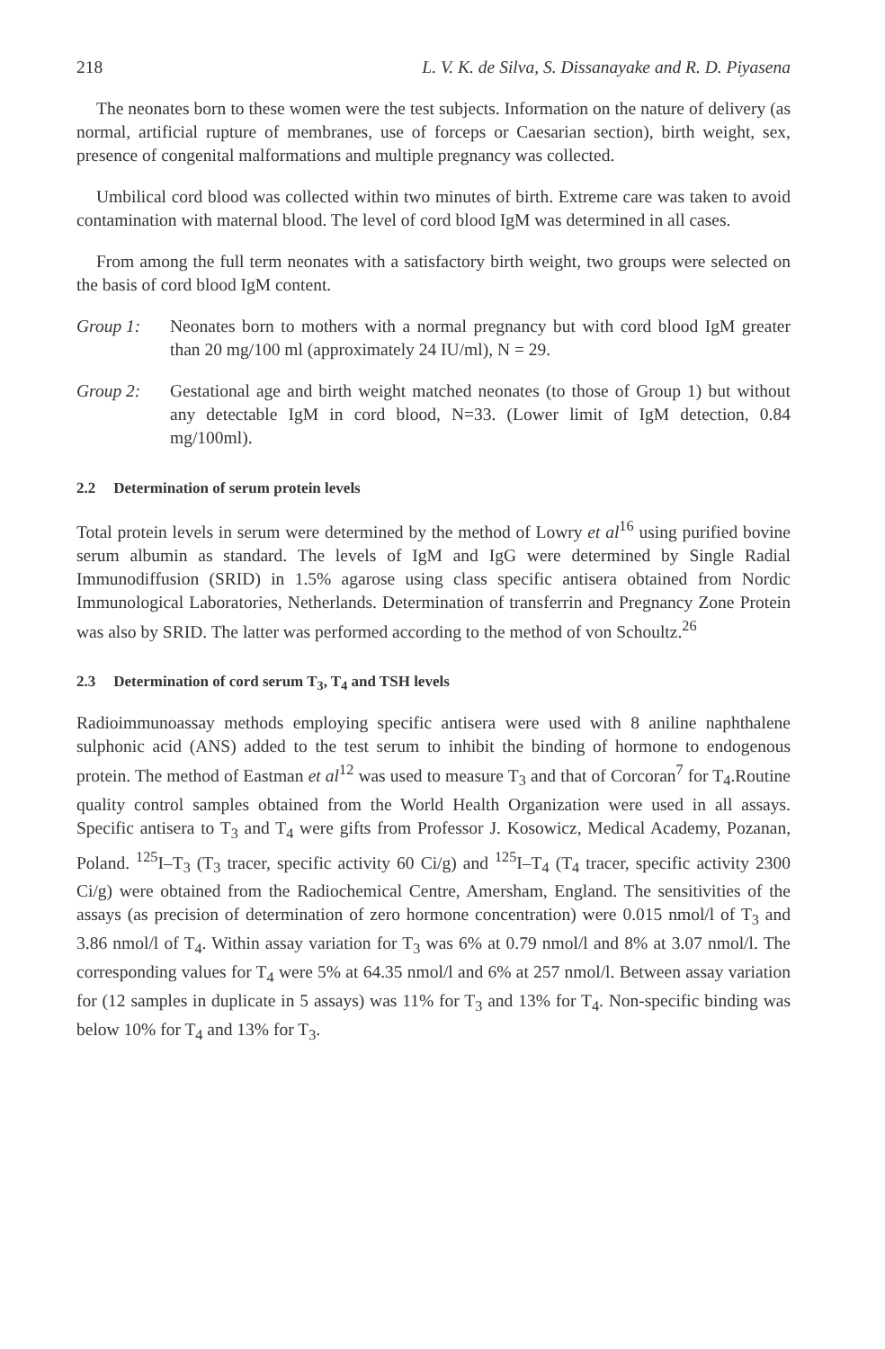218 L. V. K. de Silva, S. Dissanayake and R. D. Piyasena
The neonates born to these women were the test subjects. Information on the nature of delivery (as normal, artificial rupture of membranes, use of forceps or Caesarian section), birth weight, sex, presence of congenital malformations and multiple pregnancy was collected.
Umbilical cord blood was collected within two minutes of birth. Extreme care was taken to avoid contamination with maternal blood. The level of cord blood IgM was determined in all cases.
From among the full term neonates with a satisfactory birth weight, two groups were selected on the basis of cord blood IgM content.
Group 1: Neonates born to mothers with a normal pregnancy but with cord blood IgM greater than 20 mg/100 ml (approximately 24 IU/ml), N = 29.
Group 2: Gestational age and birth weight matched neonates (to those of Group 1) but without any detectable IgM in cord blood, N=33. (Lower limit of IgM detection, 0.84 mg/100ml).
2.2 Determination of serum protein levels
Total protein levels in serum were determined by the method of Lowry et al<sup>16</sup> using purified bovine serum albumin as standard. The levels of IgM and IgG were determined by Single Radial Immunodiffusion (SRID) in 1.5% agarose using class specific antisera obtained from Nordic Immunological Laboratories, Netherlands. Determination of transferrin and Pregnancy Zone Protein was also by SRID. The latter was performed according to the method of von Schoultz.<sup>26</sup>
2.3 Determination of cord serum T<sub>3</sub>, T<sub>4</sub> and TSH levels
Radioimmunoassay methods employing specific antisera were used with 8 aniline naphthalene sulphonic acid (ANS) added to the test serum to inhibit the binding of hormone to endogenous protein. The method of Eastman et al<sup>12</sup> was used to measure T<sub>3</sub> and that of Corcoran<sup>7</sup> for T<sub>4</sub>.Routine quality control samples obtained from the World Health Organization were used in all assays. Specific antisera to T<sub>3</sub> and T<sub>4</sub> were gifts from Professor J. Kosowicz, Medical Academy, Pozanan, Poland. <sup>125</sup>I–T<sub>3</sub> (T<sub>3</sub> tracer, specific activity 60 Ci/g) and <sup>125</sup>I–T<sub>4</sub> (T<sub>4</sub> tracer, specific activity 2300 Ci/g) were obtained from the Radiochemical Centre, Amersham, England. The sensitivities of the assays (as precision of determination of zero hormone concentration) were 0.015 nmol/l of T<sub>3</sub> and 3.86 nmol/l of T<sub>4</sub>. Within assay variation for T<sub>3</sub> was 6% at 0.79 nmol/l and 8% at 3.07 nmol/l. The corresponding values for T<sub>4</sub> were 5% at 64.35 nmol/l and 6% at 257 nmol/l. Between assay variation for (12 samples in duplicate in 5 assays) was 11% for T<sub>3</sub> and 13% for T<sub>4</sub>. Non-specific binding was below 10% for T<sub>4</sub> and 13% for T<sub>3</sub>.